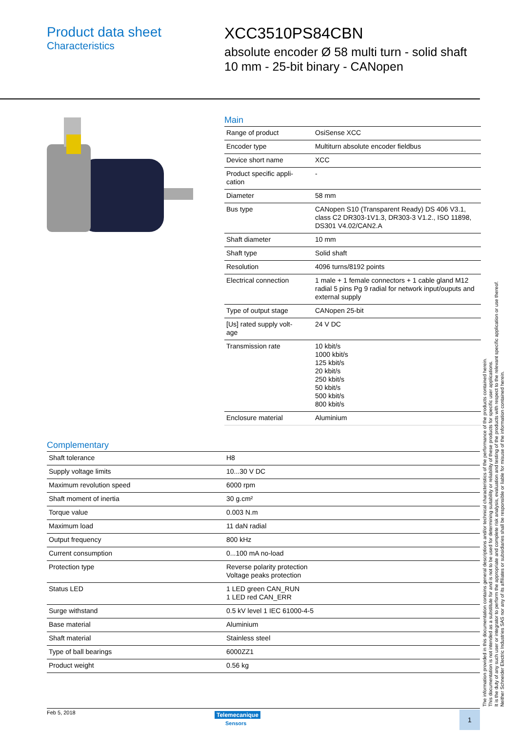Product data sheet
Characteristics
XCC3510PS84CBN
absolute encoder Ø 58 multi turn - solid shaft
10 mm - 25-bit binary - CANopen
Main
| Range of product | OsiSense XCC |
| Encoder type | Multiturn absolute encoder fieldbus |
| Device short name | XCC |
| Product specific appli- cation | - |
| Diameter | 58 mm |
| Bus type | CANopen S10 (Transparent Ready) DS 406 V3.1, class C2 DR303-1V1.3, DR303-3 V1.2., ISO 11898, DS301 V4.02/CAN2.A |
| Shaft diameter | 10 mm |
| Shaft type | Solid shaft |
| Resolution | 4096 turns/8192 points |
| Electrical connection | 1 male + 1 female connectors + 1 cable gland M12 radial 5 pins Pg 9 radial for network input/ouputs and external supply |
| Type of output stage | CANopen 25-bit |
| [Us] rated supply volt- age | 24 V DC |
| Transmission rate | 10 kbit/s 1000 kbit/s 125 kbit/s 20 kbit/s 250 kbit/s 50 kbit/s 500 kbit/s 800 kbit/s |
| Enclosure material | Aluminium |
Complementary
| Shaft tolerance | H8 |
| Supply voltage limits | 10...30 V DC |
| Maximum revolution speed | 6000 rpm |
| Shaft moment of inertia | 30 g.cm² |
| Torque value | 0.003 N.m |
| Maximum load | 11 daN radial |
| Output frequency | 800 kHz |
| Current consumption | 0...100 mA no-load |
| Protection type | Reverse polarity protection Voltage peaks protection |
| Status LED | 1 LED green CAN_RUN 1 LED red CAN_ERR |
| Surge withstand | 0.5 kV level 1 IEC 61000-4-5 |
| Base material | Aluminium |
| Shaft material | Stainless steel |
| Type of ball bearings | 6000ZZ1 |
| Product weight | 0.56 kg |
The information provided in this documentation contains general descriptions and/or technical characteristics of the performance of the products contained herein.
This documentation is not intended as a substitute for and is not to be used for determining suitability or reliability of these products for specific user applications.
It is the duty of any such user or integrator to perform the appropriate and complete risk analysis, evaluation and testing of the products with respect to the relevant specific application or use thereof.
Neither Schneider Electric Industries SAS nor any of its affiliates or subsidiaries shall be responsible or liable for misuse of the information contained herein.
Feb 5, 2018 Telemecanique
Sensors
1